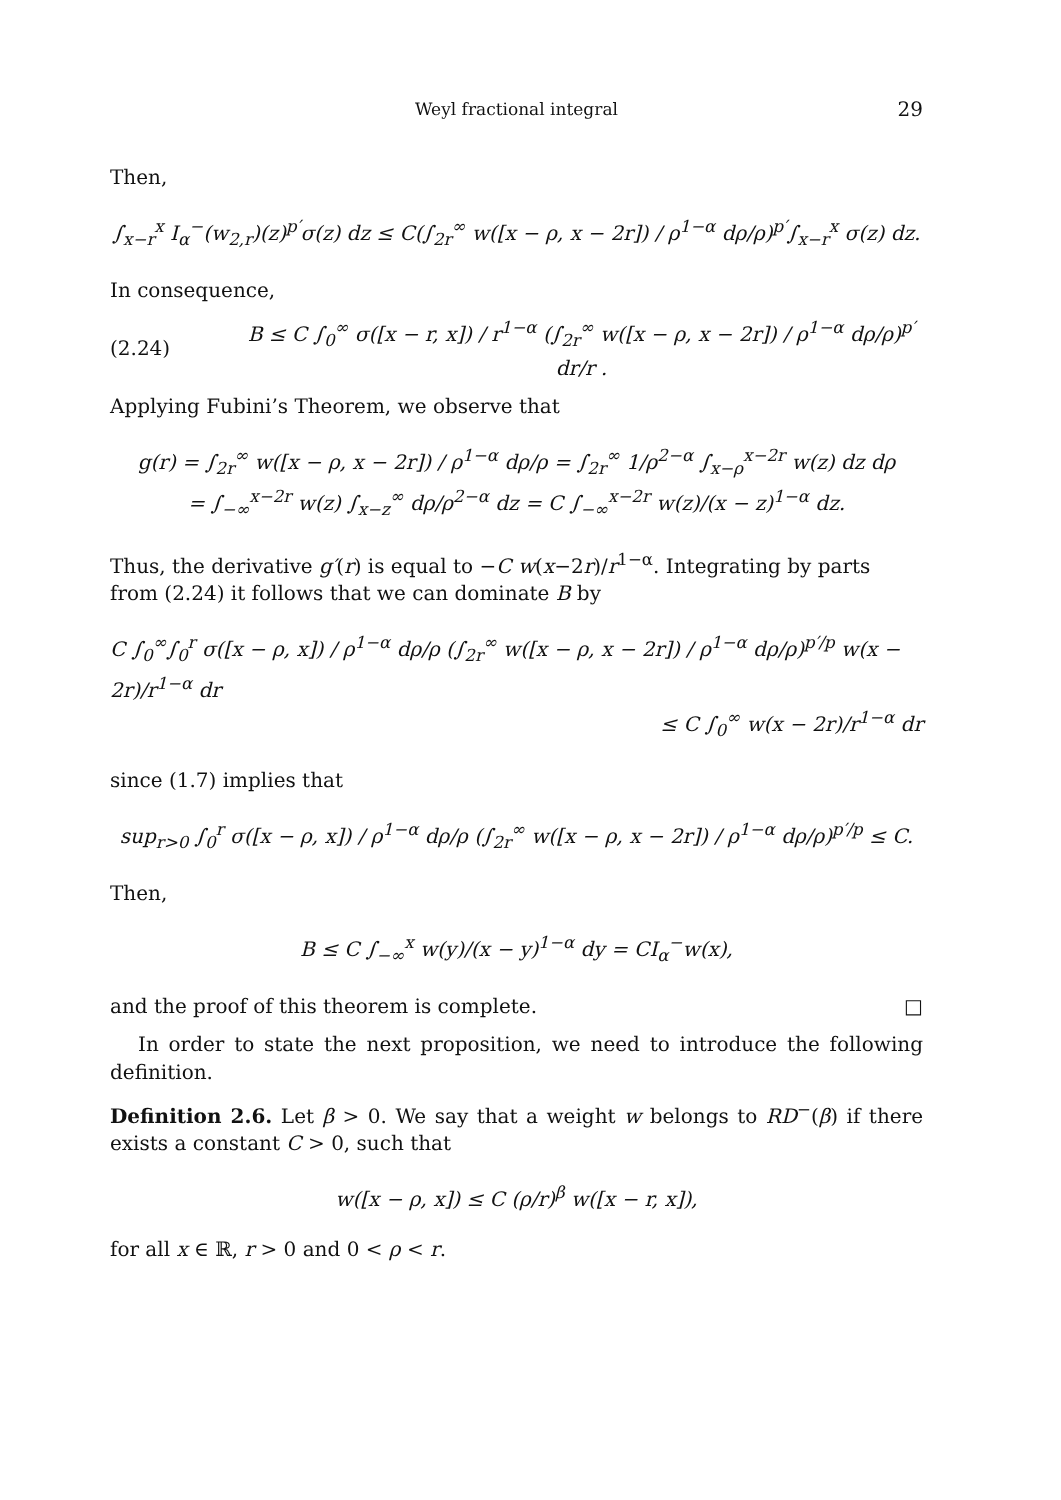Weyl fractional integral 29
Then,
∫<sub>x−r</sub><sup>x</sup> I<sub>α</sub><sup>−</sup>(w<sub>2,r</sub>)(z)<sup>p′</sup>σ(z) dz ≤ C(∫<sub>2r</sub><sup>∞</sup> w([x − ρ, x − 2r]) / ρ<sup>1−α</sup> dρ/ρ)<sup>p′</sup>∫<sub>x−r</sub><sup>x</sup> σ(z) dz.
In consequence,
(2.24) B ≤ C ∫<sub>0</sub><sup>∞</sup> σ([x − r, x]) / r<sup>1−α</sup> (∫<sub>2r</sub><sup>∞</sup> w([x − ρ, x − 2r]) / ρ<sup>1−α</sup> dρ/ρ)<sup>p′</sup> dr/r .
Applying Fubini’s Theorem, we observe that
g(r) = ∫<sub>2r</sub><sup>∞</sup> w([x − ρ, x − 2r]) / ρ<sup>1−α</sup> dρ/ρ = ∫<sub>2r</sub><sup>∞</sup> 1/ρ<sup>2−α</sup> ∫<sub>x−ρ</sub><sup>x−2r</sup> w(z) dz dρ
= ∫<sub>−∞</sub><sup>x−2r</sup> w(z) ∫<sub>x−z</sub><sup>∞</sup> dρ/ρ<sup>2−α</sup> dz = C ∫<sub>−∞</sub><sup>x−2r</sup> w(z)/(x − z)<sup>1−α</sup> dz.
Thus, the derivative g′(r) is equal to −C w(x−2r)/r<sup>1−α</sup>. Integrating by parts from (2.24) it follows that we can dominate B by
C ∫<sub>0</sub><sup>∞</sup>∫<sub>0</sub><sup>r</sup> σ([x − ρ, x]) / ρ<sup>1−α</sup> dρ/ρ (∫<sub>2r</sub><sup>∞</sup> w([x − ρ, x − 2r]) / ρ<sup>1−α</sup> dρ/ρ)<sup>p′/p</sup> w(x − 2r)/r<sup>1−α</sup> dr
≤ C ∫<sub>0</sub><sup>∞</sup> w(x − 2r)/r<sup>1−α</sup> dr
since (1.7) implies that
sup<sub>r>0</sub> ∫<sub>0</sub><sup>r</sup> σ([x − ρ, x]) / ρ<sup>1−α</sup> dρ/ρ (∫<sub>2r</sub><sup>∞</sup> w([x − ρ, x − 2r]) / ρ<sup>1−α</sup> dρ/ρ)<sup>p′/p</sup> ≤ C.
Then,
B ≤ C ∫<sub>−∞</sub><sup>x</sup> w(y)/(x − y)<sup>1−α</sup> dy = CI<sub>α</sub><sup>−</sup>w(x),
and the proof of this theorem is complete. □
In order to state the next proposition, we need to introduce the following definition.
Definition 2.6. Let β > 0. We say that a weight w belongs to RD<sup>−</sup>(β) if there exists a constant C > 0, such that
w([x − ρ, x]) ≤ C (ρ/r)<sup>β</sup> w([x − r, x]),
for all x ∈ ℝ, r > 0 and 0 < ρ < r.